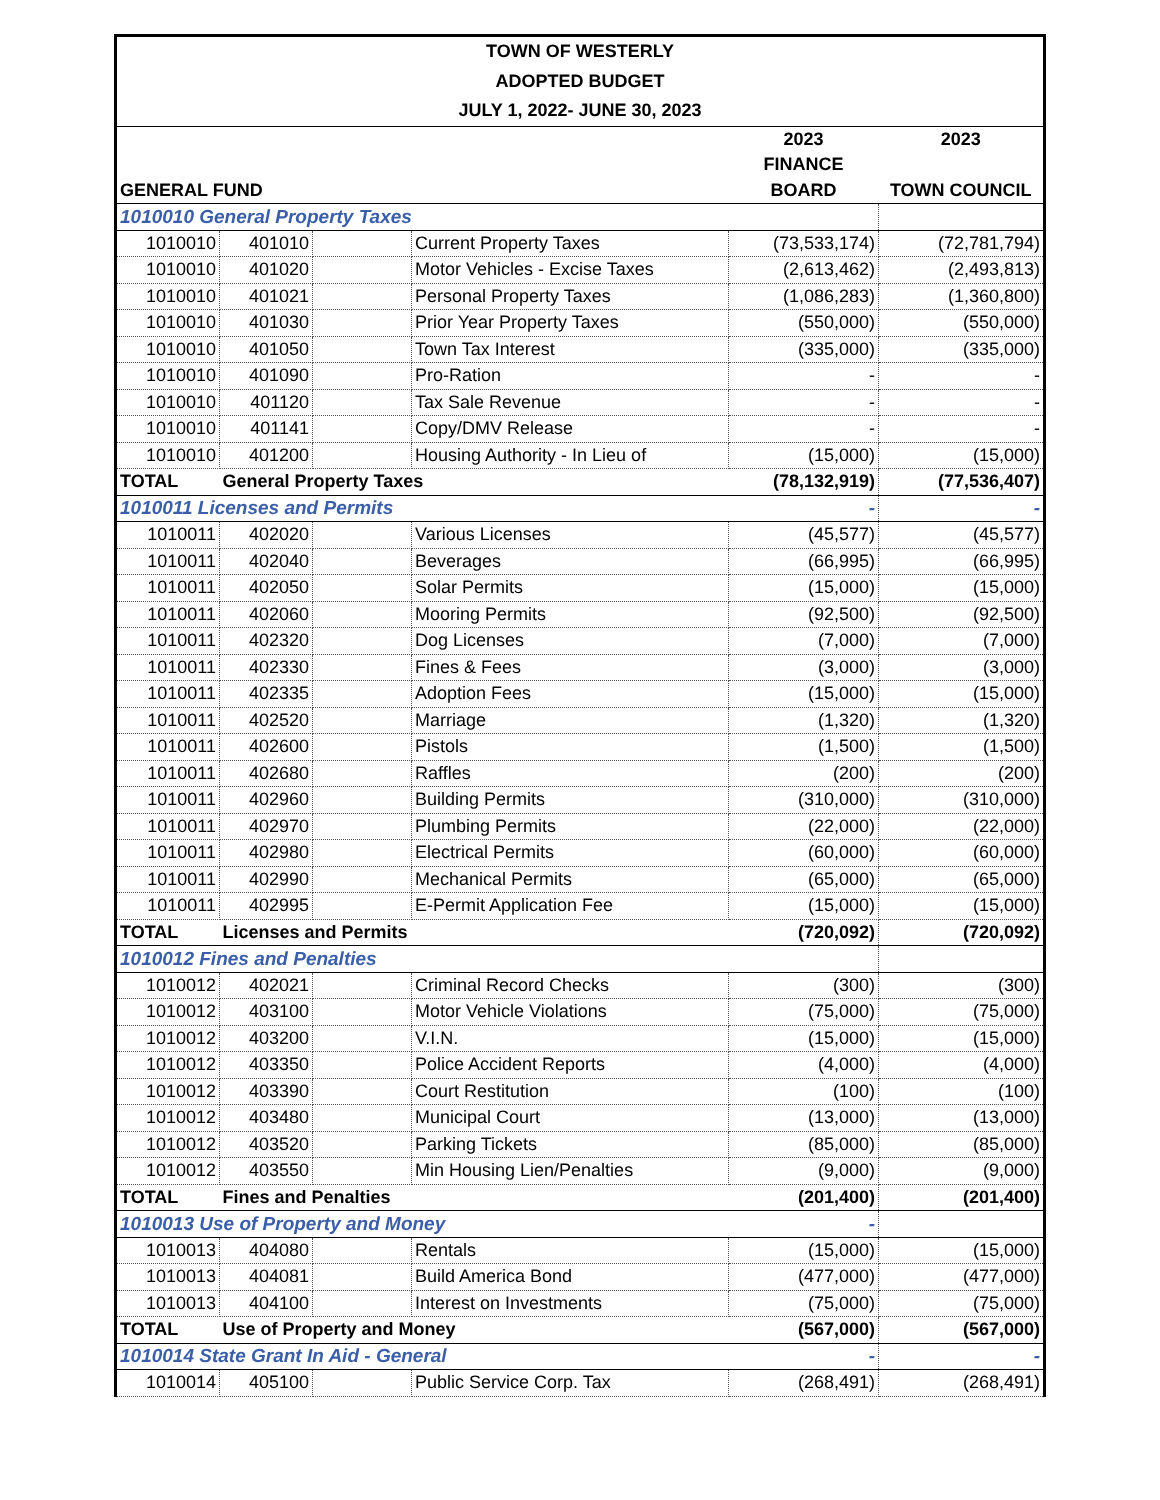TOWN OF WESTERLY
ADOPTED BUDGET
JULY 1, 2022- JUNE 30, 2023
| | | | | 2023 | 2023 |
| --- | --- | --- | --- | --- | --- |
| | | | | FINANCE | |
| GENERAL FUND | | | | BOARD | TOWN COUNCIL |
| 1010010 General Property Taxes | | | | | |
| 1010010 | 401010 | | Current Property Taxes | (73,533,174) | (72,781,794) |
| 1010010 | 401020 | | Motor Vehicles - Excise Taxes | (2,613,462) | (2,493,813) |
| 1010010 | 401021 | | Personal Property Taxes | (1,086,283) | (1,360,800) |
| 1010010 | 401030 | | Prior Year Property Taxes | (550,000) | (550,000) |
| 1010010 | 401050 | | Town Tax Interest | (335,000) | (335,000) |
| 1010010 | 401090 | | Pro-Ration | - | - |
| 1010010 | 401120 | | Tax Sale Revenue | - | - |
| 1010010 | 401141 | | Copy/DMV Release | - | - |
| 1010010 | 401200 | | Housing Authority - In Lieu of | (15,000) | (15,000) |
| TOTAL | General Property Taxes | | | (78,132,919) | (77,536,407) |
| 1010011 Licenses and Permits | | | | - | - |
| 1010011 | 402020 | | Various Licenses | (45,577) | (45,577) |
| 1010011 | 402040 | | Beverages | (66,995) | (66,995) |
| 1010011 | 402050 | | Solar Permits | (15,000) | (15,000) |
| 1010011 | 402060 | | Mooring Permits | (92,500) | (92,500) |
| 1010011 | 402320 | | Dog Licenses | (7,000) | (7,000) |
| 1010011 | 402330 | | Fines & Fees | (3,000) | (3,000) |
| 1010011 | 402335 | | Adoption Fees | (15,000) | (15,000) |
| 1010011 | 402520 | | Marriage | (1,320) | (1,320) |
| 1010011 | 402600 | | Pistols | (1,500) | (1,500) |
| 1010011 | 402680 | | Raffles | (200) | (200) |
| 1010011 | 402960 | | Building Permits | (310,000) | (310,000) |
| 1010011 | 402970 | | Plumbing Permits | (22,000) | (22,000) |
| 1010011 | 402980 | | Electrical Permits | (60,000) | (60,000) |
| 1010011 | 402990 | | Mechanical Permits | (65,000) | (65,000) |
| 1010011 | 402995 | | E-Permit Application Fee | (15,000) | (15,000) |
| TOTAL | Licenses and Permits | | | (720,092) | (720,092) |
| 1010012 Fines and Penalties | | | | | |
| 1010012 | 402021 | | Criminal Record Checks | (300) | (300) |
| 1010012 | 403100 | | Motor Vehicle Violations | (75,000) | (75,000) |
| 1010012 | 403200 | | V.I.N. | (15,000) | (15,000) |
| 1010012 | 403350 | | Police Accident Reports | (4,000) | (4,000) |
| 1010012 | 403390 | | Court Restitution | (100) | (100) |
| 1010012 | 403480 | | Municipal Court | (13,000) | (13,000) |
| 1010012 | 403520 | | Parking Tickets | (85,000) | (85,000) |
| 1010012 | 403550 | | Min Housing Lien/Penalties | (9,000) | (9,000) |
| TOTAL | Fines and Penalties | | | (201,400) | (201,400) |
| 1010013 Use of Property and Money | | | | - | |
| 1010013 | 404080 | | Rentals | (15,000) | (15,000) |
| 1010013 | 404081 | | Build America Bond | (477,000) | (477,000) |
| 1010013 | 404100 | | Interest on Investments | (75,000) | (75,000) |
| TOTAL | Use of Property and Money | | | (567,000) | (567,000) |
| 1010014 State Grant In Aid - General | | | | - | - |
| 1010014 | 405100 | | Public Service Corp. Tax | (268,491) | (268,491) |